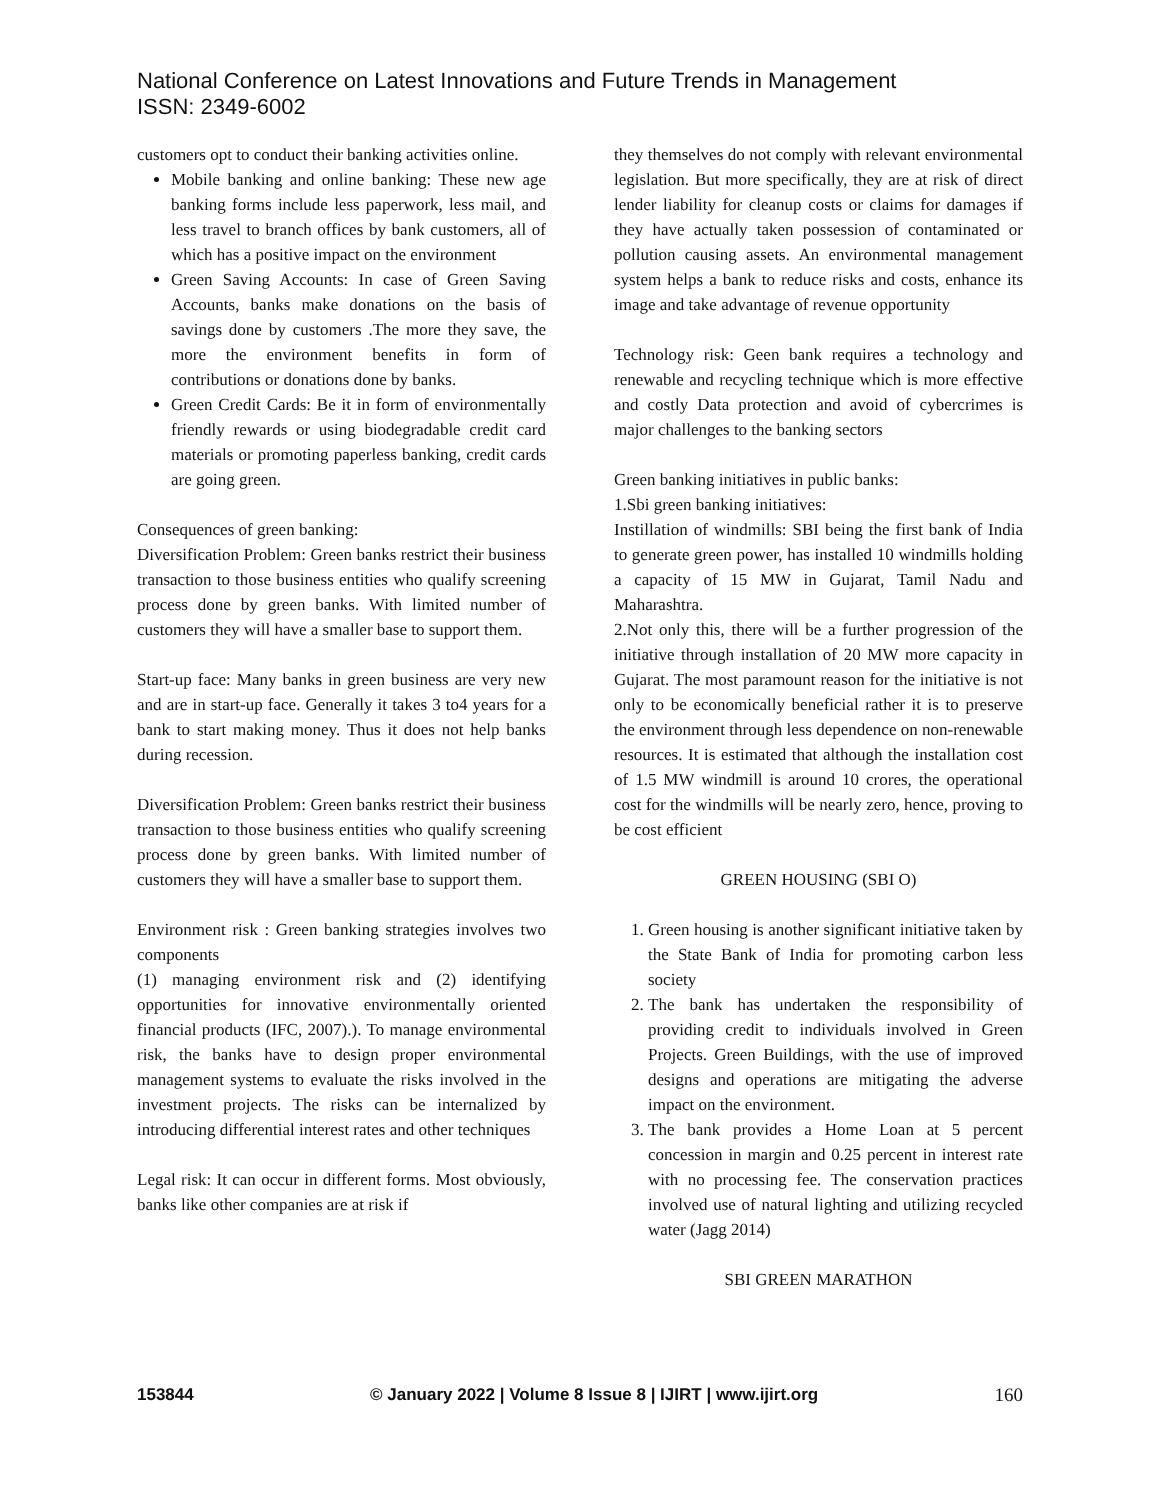National Conference on Latest Innovations and Future Trends in Management
ISSN: 2349-6002
customers opt to conduct their banking activities online.
Mobile banking and online banking: These new age banking forms include less paperwork, less mail, and less travel to branch offices by bank customers, all of which has a positive impact on the environment
Green Saving Accounts: In case of Green Saving Accounts, banks make donations on the basis of savings done by customers .The more they save, the more the environment benefits in form of contributions or donations done by banks.
Green Credit Cards: Be it in form of environmentally friendly rewards or using biodegradable credit card materials or promoting paperless banking, credit cards are going green.
Consequences of green banking:
Diversification Problem: Green banks restrict their business transaction to those business entities who qualify screening process done by green banks. With limited number of customers they will have a smaller base to support them.
Start-up face: Many banks in green business are very new and are in start-up face. Generally it takes 3 to4 years for a bank to start making money. Thus it does not help banks during recession.
Diversification Problem: Green banks restrict their business transaction to those business entities who qualify screening process done by green banks. With limited number of customers they will have a smaller base to support them.
Environment risk : Green banking strategies involves two components
(1) managing environment risk and (2) identifying opportunities for innovative environmentally oriented financial products (IFC, 2007).). To manage environmental risk, the banks have to design proper environmental management systems to evaluate the risks involved in the investment projects. The risks can be internalized by introducing differential interest rates and other techniques
Legal risk: It can occur in different forms. Most obviously, banks like other companies are at risk if
they themselves do not comply with relevant environmental legislation. But more specifically, they are at risk of direct lender liability for cleanup costs or claims for damages if they have actually taken possession of contaminated or pollution causing assets. An environmental management system helps a bank to reduce risks and costs, enhance its image and take advantage of revenue opportunity
Technology risk: Geen bank requires a technology and renewable and recycling technique which is more effective and costly Data protection and avoid of cybercrimes is major challenges to the banking sectors
Green banking initiatives in public banks:
1.Sbi green banking initiatives:
Instillation of windmills: SBI being the first bank of India to generate green power, has installed 10 windmills holding a capacity of 15 MW in Gujarat, Tamil Nadu and Maharashtra.
2.Not only this, there will be a further progression of the initiative through installation of 20 MW more capacity in Gujarat. The most paramount reason for the initiative is not only to be economically beneficial rather it is to preserve the environment through less dependence on non-renewable resources. It is estimated that although the installation cost of 1.5 MW windmill is around 10 crores, the operational cost for the windmills will be nearly zero, hence, proving to be cost efficient
GREEN HOUSING (SBI O)
1. Green housing is another significant initiative taken by the State Bank of India for promoting carbon less society
2. The bank has undertaken the responsibility of providing credit to individuals involved in Green Projects. Green Buildings, with the use of improved designs and operations are mitigating the adverse impact on the environment.
3. The bank provides a Home Loan at 5 percent concession in margin and 0.25 percent in interest rate with no processing fee. The conservation practices involved use of natural lighting and utilizing recycled water (Jagg 2014)
SBI GREEN MARATHON
153844 © January 2022 | Volume 8 Issue 8 | IJIRT | www.ijirt.org 160